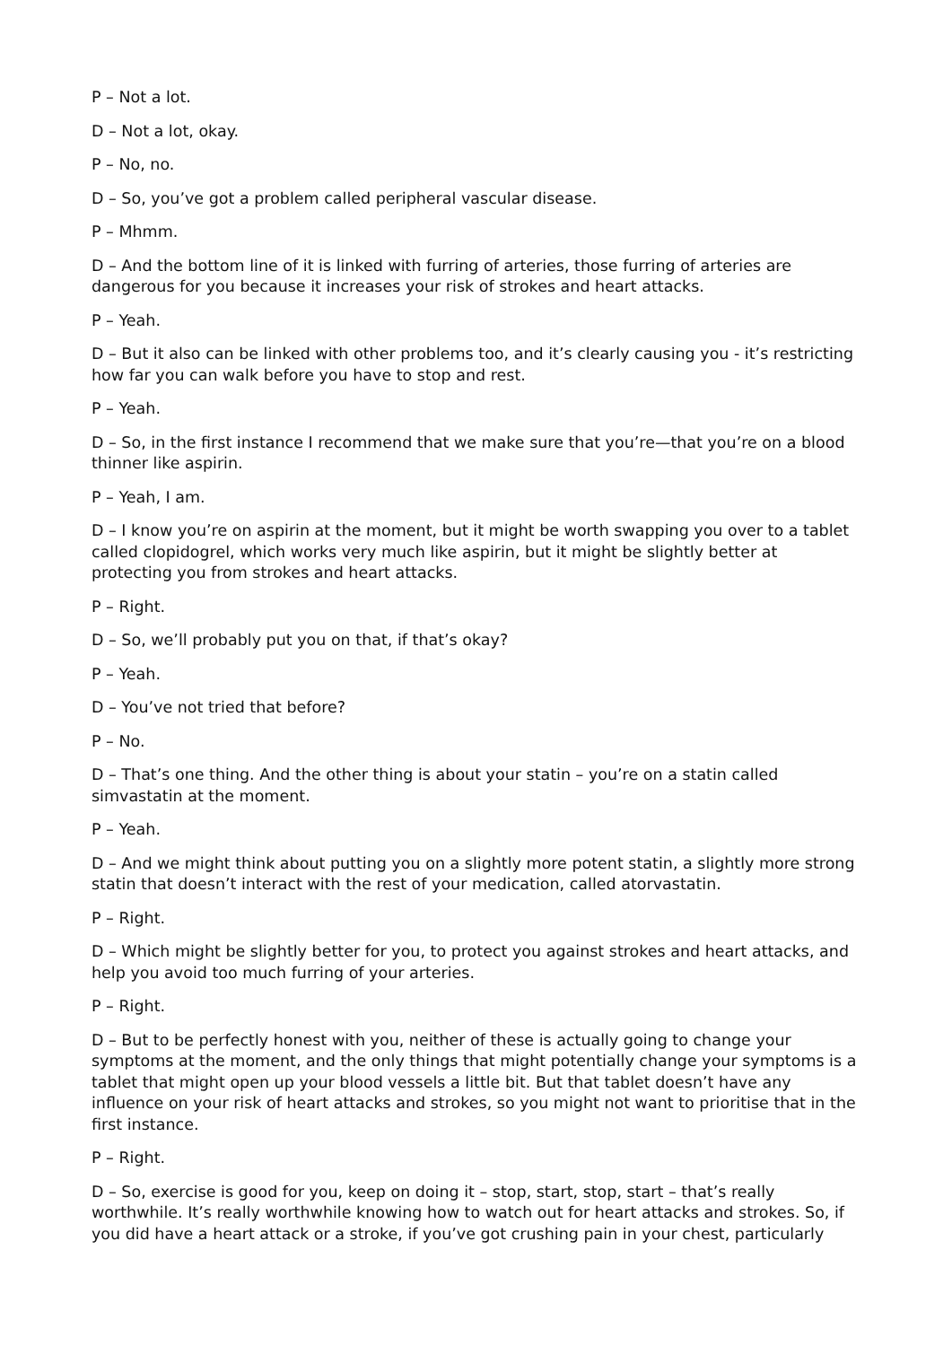P – Not a lot.
D – Not a lot, okay.
P – No, no.
D – So, you’ve got a problem called peripheral vascular disease.
P – Mhmm.
D – And the bottom line of it is linked with furring of arteries, those furring of arteries are dangerous for you because it increases your risk of strokes and heart attacks.
P – Yeah.
D – But it also can be linked with other problems too, and it’s clearly causing you - it’s restricting how far you can walk before you have to stop and rest.
P – Yeah.
D – So, in the first instance I recommend that we make sure that you’re—that you’re on a blood thinner like aspirin.
P – Yeah, I am.
D – I know you’re on aspirin at the moment, but it might be worth swapping you over to a tablet called clopidogrel, which works very much like aspirin, but it might be slightly better at protecting you from strokes and heart attacks.
P – Right.
D – So, we’ll probably put you on that, if that’s okay?
P – Yeah.
D – You’ve not tried that before?
P – No.
D – That’s one thing. And the other thing is about your statin – you’re on a statin called simvastatin at the moment.
P – Yeah.
D – And we might think about putting you on a slightly more potent statin, a slightly more strong statin that doesn’t interact with the rest of your medication, called atorvastatin.
P – Right.
D – Which might be slightly better for you, to protect you against strokes and heart attacks, and help you avoid too much furring of your arteries.
P – Right.
D – But to be perfectly honest with you, neither of these is actually going to change your symptoms at the moment, and the only things that might potentially change your symptoms is a tablet that might open up your blood vessels a little bit. But that tablet doesn’t have any influence on your risk of heart attacks and strokes, so you might not want to prioritise that in the first instance.
P – Right.
D – So, exercise is good for you, keep on doing it – stop, start, stop, start – that’s really worthwhile. It’s really worthwhile knowing how to watch out for heart attacks and strokes. So, if you did have a heart attack or a stroke, if you’ve got crushing pain in your chest, particularly